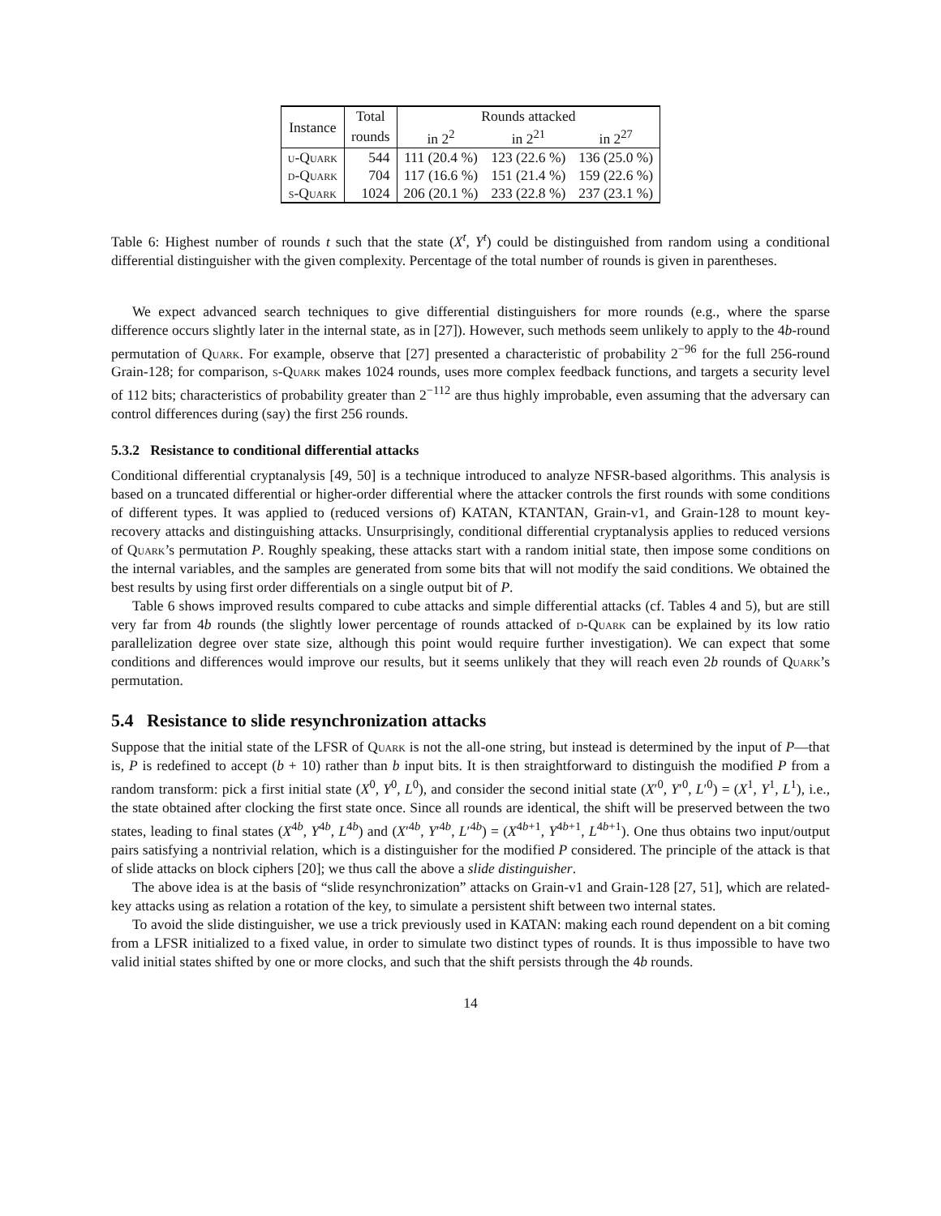| Instance | Total | Rounds attacked | | |
| --- | --- | --- | --- | --- |
| | rounds | in 2<sup>2</sup> | in 2<sup>21</sup> | in 2<sup>27</sup> |
| u-Quark | 544 | 111 (20.4 %) | 123 (22.6 %) | 136 (25.0 %) |
| d-Quark | 704 | 117 (16.6 %) | 151 (21.4 %) | 159 (22.6 %) |
| s-Quark | 1024 | 206 (20.1 %) | 233 (22.8 %) | 237 (23.1 %) |
Table 6: Highest number of rounds t such that the state (X<sup>t</sup>, Y<sup>t</sup>) could be distinguished from random using a conditional differential distinguisher with the given complexity. Percentage of the total number of rounds is given in parentheses.
We expect advanced search techniques to give differential distinguishers for more rounds (e.g., where the sparse difference occurs slightly later in the internal state, as in [27]). However, such methods seem unlikely to apply to the 4b-round permutation of Quark. For example, observe that [27] presented a characteristic of probability 2<sup>−96</sup> for the full 256-round Grain-128; for comparison, s-Quark makes 1024 rounds, uses more complex feedback functions, and targets a security level of 112 bits; characteristics of probability greater than 2<sup>−112</sup> are thus highly improbable, even assuming that the adversary can control differences during (say) the first 256 rounds.
5.3.2 Resistance to conditional differential attacks
Conditional differential cryptanalysis [49, 50] is a technique introduced to analyze NFSR-based algorithms. This analysis is based on a truncated differential or higher-order differential where the attacker controls the first rounds with some conditions of different types. It was applied to (reduced versions of) KATAN, KTANTAN, Grain-v1, and Grain-128 to mount key-recovery attacks and distinguishing attacks. Unsurprisingly, conditional differential cryptanalysis applies to reduced versions of Quark’s permutation P. Roughly speaking, these attacks start with a random initial state, then impose some conditions on the internal variables, and the samples are generated from some bits that will not modify the said conditions. We obtained the best results by using first order differentials on a single output bit of P.
Table 6 shows improved results compared to cube attacks and simple differential attacks (cf. Tables 4 and 5), but are still very far from 4b rounds (the slightly lower percentage of rounds attacked of d-Quark can be explained by its low ratio parallelization degree over state size, although this point would require further investigation). We can expect that some conditions and differences would improve our results, but it seems unlikely that they will reach even 2b rounds of Quark’s permutation.
5.4 Resistance to slide resynchronization attacks
Suppose that the initial state of the LFSR of Quark is not the all-one string, but instead is determined by the input of P—that is, P is redefined to accept (b + 10) rather than b input bits. It is then straightforward to distinguish the modified P from a random transform: pick a first initial state (X<sup>0</sup>, Y<sup>0</sup>, L<sup>0</sup>), and consider the second initial state (X′<sup>0</sup>, Y′<sup>0</sup>, L′<sup>0</sup>) = (X<sup>1</sup>, Y<sup>1</sup>, L<sup>1</sup>), i.e., the state obtained after clocking the first state once. Since all rounds are identical, the shift will be preserved between the two states, leading to final states (X<sup>4b</sup>, Y<sup>4b</sup>, L<sup>4b</sup>) and (X′<sup>4b</sup>, Y′<sup>4b</sup>, L′<sup>4b</sup>) = (X<sup>4b+1</sup>, Y<sup>4b+1</sup>, L<sup>4b+1</sup>). One thus obtains two input/output pairs satisfying a nontrivial relation, which is a distinguisher for the modified P considered. The principle of the attack is that of slide attacks on block ciphers [20]; we thus call the above a slide distinguisher.
The above idea is at the basis of “slide resynchronization” attacks on Grain-v1 and Grain-128 [27, 51], which are related-key attacks using as relation a rotation of the key, to simulate a persistent shift between two internal states.
To avoid the slide distinguisher, we use a trick previously used in KATAN: making each round dependent on a bit coming from a LFSR initialized to a fixed value, in order to simulate two distinct types of rounds. It is thus impossible to have two valid initial states shifted by one or more clocks, and such that the shift persists through the 4b rounds.
14